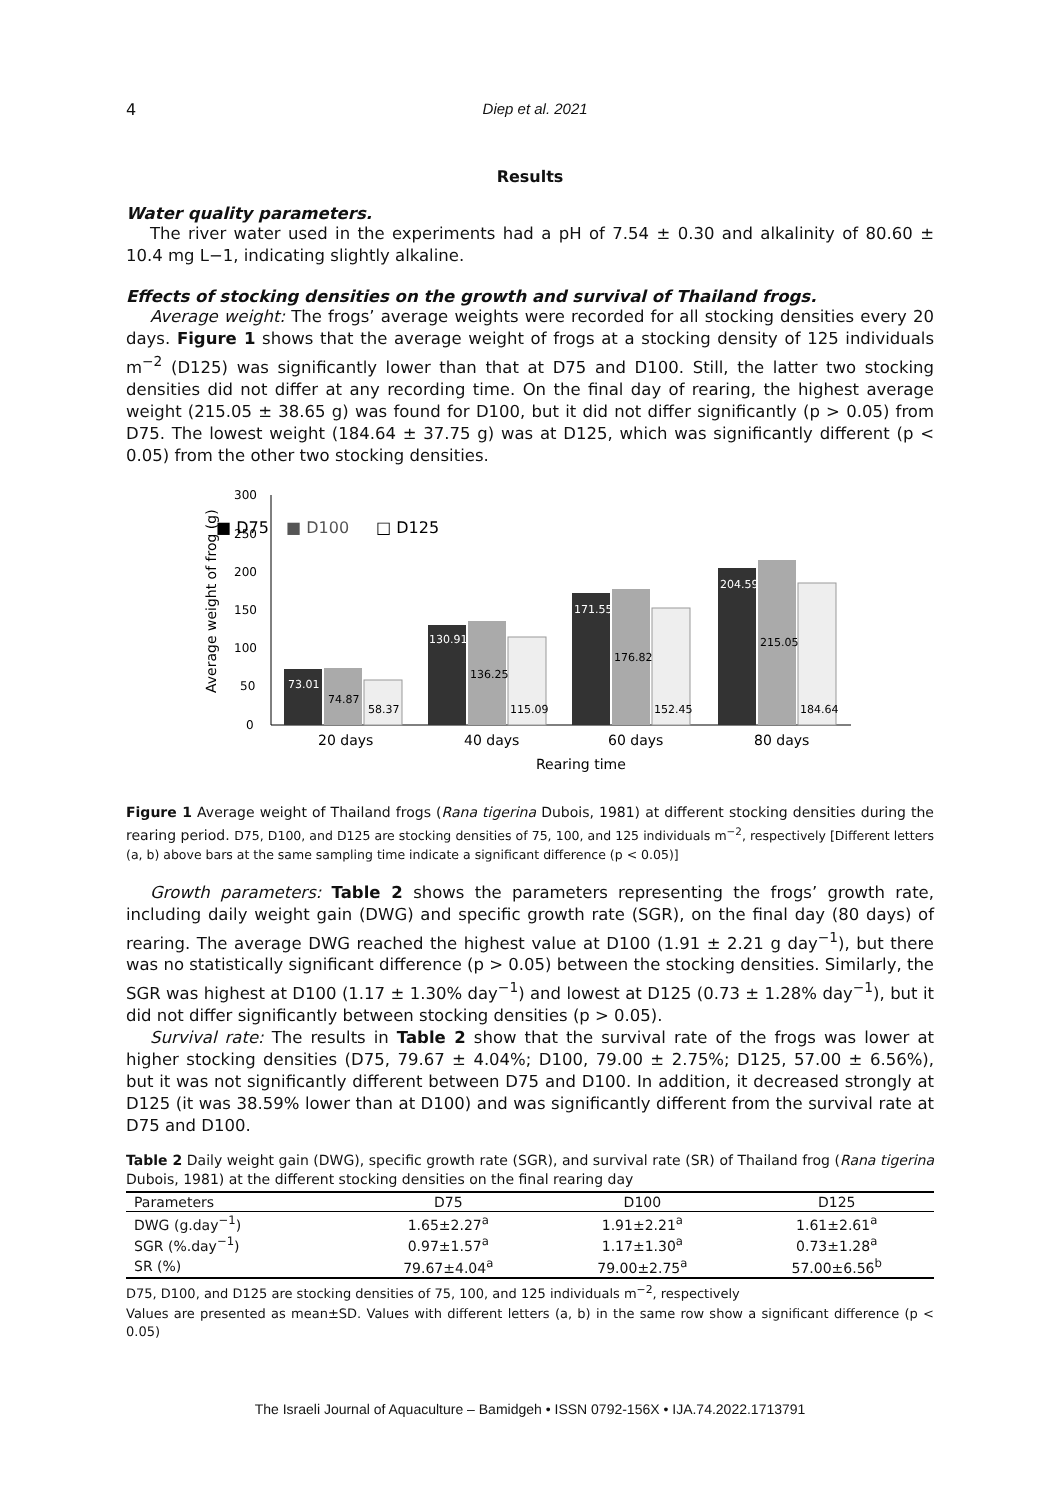4 Diep et al. 2021
Results
Water quality parameters.
The river water used in the experiments had a pH of 7.54 ± 0.30 and alkalinity of 80.60 ± 10.4 mg L−1, indicating slightly alkaline.
Effects of stocking densities on the growth and survival of Thailand frogs.
Average weight: The frogs’ average weights were recorded for all stocking densities every 20 days. Figure 1 shows that the average weight of frogs at a stocking density of 125 individuals m<sup>−2</sup> (D125) was significantly lower than that at D75 and D100. Still, the latter two stocking densities did not differ at any recording time. On the final day of rearing, the highest average weight (215.05 ± 38.65 g) was found for D100, but it did not differ significantly (p > 0.05) from D75. The lowest weight (184.64 ± 37.75 g) was at D125, which was significantly different (p < 0.05) from the other two stocking densities.
■ D75
■ D100
□ D125
300
250
200
150
100
50
0
73.01
74.87
58.37
130.91
136.25
115.09
171.55
176.82
152.45
204.59
215.05
184.64
Average weight of frog (g)
20 days
40 days
60 days
80 days
Rearing time
Figure 1 Average weight of Thailand frogs (Rana tigerina Dubois, 1981) at different stocking densities during the rearing period. D75, D100, and D125 are stocking densities of 75, 100, and 125 individuals m<sup>−2</sup>, respectively [Different letters (a, b) above bars at the same sampling time indicate a significant difference (p < 0.05)]
Growth parameters: Table 2 shows the parameters representing the frogs’ growth rate, including daily weight gain (DWG) and specific growth rate (SGR), on the final day (80 days) of rearing. The average DWG reached the highest value at D100 (1.91 ± 2.21 g day<sup>−1</sup>), but there was no statistically significant difference (p > 0.05) between the stocking densities. Similarly, the SGR was highest at D100 (1.17 ± 1.30% day<sup>−1</sup>) and lowest at D125 (0.73 ± 1.28% day<sup>−1</sup>), but it did not differ significantly between stocking densities (p > 0.05).
Survival rate: The results in Table 2 show that the survival rate of the frogs was lower at higher stocking densities (D75, 79.67 ± 4.04%; D100, 79.00 ± 2.75%; D125, 57.00 ± 6.56%), but it was not significantly different between D75 and D100. In addition, it decreased strongly at D125 (it was 38.59% lower than at D100) and was significantly different from the survival rate at D75 and D100.
Table 2 Daily weight gain (DWG), specific growth rate (SGR), and survival rate (SR) of Thailand frog (Rana tigerina Dubois, 1981) at the different stocking densities on the final rearing day
| Parameters | D75 | D100 | D125 |
| --- | --- | --- | --- |
| DWG (g.day<sup>−1</sup>) | 1.65±2.27<sup>a</sup> | 1.91±2.21<sup>a</sup> | 1.61±2.61<sup>a</sup> |
| SGR (%.day<sup>−1</sup>) | 0.97±1.57<sup>a</sup> | 1.17±1.30<sup>a</sup> | 0.73±1.28<sup>a</sup> |
| SR (%) | 79.67±4.04<sup>a</sup> | 79.00±2.75<sup>a</sup> | 57.00±6.56<sup>b</sup> |
D75, D100, and D125 are stocking densities of 75, 100, and 125 individuals m<sup>−2</sup>, respectively
Values are presented as mean±SD. Values with different letters (a, b) in the same row show a significant difference (p < 0.05)
The Israeli Journal of Aquaculture – Bamidgeh • ISSN 0792-156X • IJA.74.2022.1713791